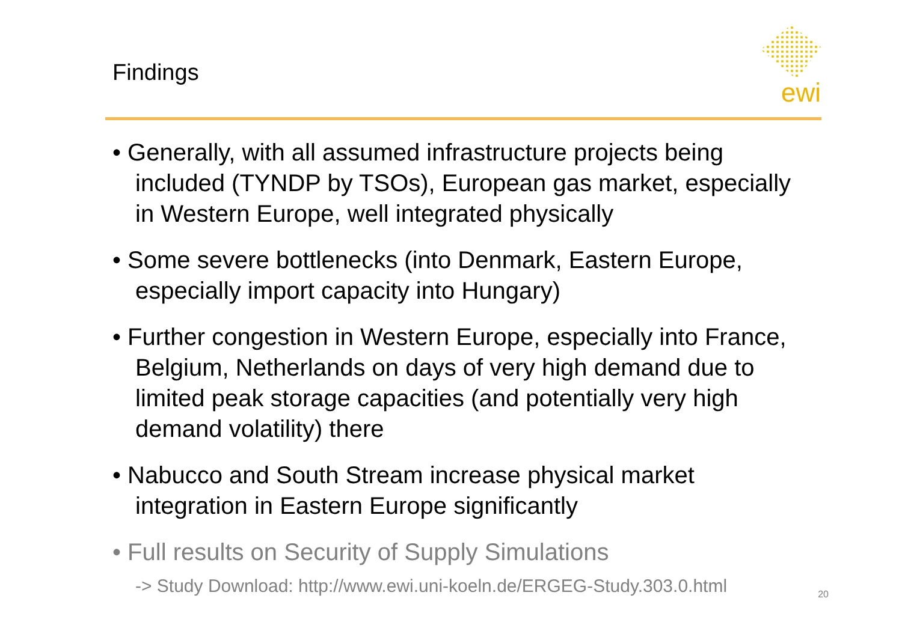Findings
ewi
• Generally, with all assumed infrastructure projects being included (TYNDP by TSOs), European gas market, especially in Western Europe, well integrated physically
• Some severe bottlenecks (into Denmark, Eastern Europe, especially import capacity into Hungary)
• Further congestion in Western Europe, especially into France, Belgium, Netherlands on days of very high demand due to limited peak storage capacities (and potentially very high demand volatility) there
• Nabucco and South Stream increase physical market integration in Eastern Europe significantly
• Full results on Security of Supply Simulations
-> Study Download: http://www.ewi.uni-koeln.de/ERGEG-Study.303.0.html
20